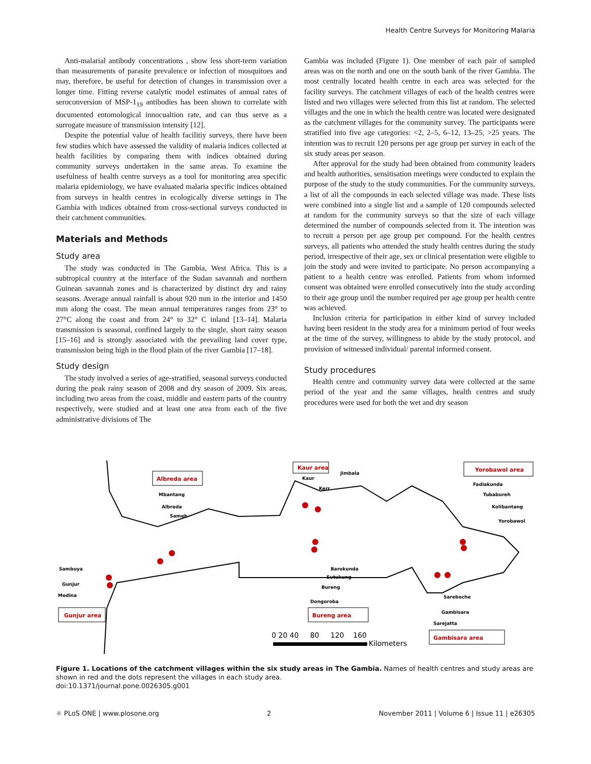Health Centre Surveys for Monitoring Malaria
Anti-malarial antibody concentrations , show less short-term variation than measurements of parasite prevalence or infection of mosquitoes and may, therefore, be useful for detection of changes in transmission over a longer time. Fitting reverse catalytic model estimates of annual rates of seroconversion of MSP-1<sub>19</sub> antibodies has been shown to correlate with documented entomological innocualtion rate, and can thus serve as a surrogate measure of transmission intensity [12].
Despite the potential value of health facilitiy surveys, there have been few studies which have assessed the validity of malaria indices collected at health facilities by comparing them with indices obtained during community surveys undertaken in the same areas. To examine the usefulness of health centre surveys as a tool for monitoring area specific malaria epidemiology, we have evaluated malaria specific indices obtained from surveys in health centres in ecologically diverse settings in The Gambia with indices obtained from cross-sectional surveys conducted in their catchment communities.
Materials and Methods
Study area
The study was conducted in The Gambia, West Africa. This is a subtropical country at the interface of the Sudan savannah and northern Guinean savannah zones and is characterized by distinct dry and rainy seasons. Average annual rainfall is about 920 mm in the interior and 1450 mm along the coast. The mean annual temperatures ranges from 23° to 27°C along the coast and from 24° to 32° C inland [13–14]. Malaria transmission is seasonal, confined largely to the single, short rainy season [15–16] and is strongly associated with the prevailing land cover type, transmission being high in the flood plain of the river Gambia [17–18].
Study design
The study involved a series of age-stratified, seasonal surveys conducted during the peak rainy season of 2008 and dry season of 2009. Six areas, including two areas from the coast, middle and eastern parts of the country respectively, were studied and at least one area from each of the five administrative divisions of The
Gambia was included (Figure 1). One member of each pair of sampled areas was on the north and one on the south bank of the river Gambia. The most centrally located health centre in each area was selected for the facility surveys. The catchment villages of each of the health centres were listed and two villages were selected from this list at random. The selected villages and the one in which the health centre was located were designated as the catchment villages for the community survey. The participants were stratified into five age categories: <2, 2–5, 6–12, 13–25, >25 years. The intention was to recruit 120 persons per age group per survey in each of the six study areas per season.
After approval for the study had been obtained from community leaders and health authorities, sensitisation meetings were conducted to explain the purpose of the study to the study communities. For the community surveys, a list of all the compounds in each selected village was made. These lists were combined into a single list and a sample of 120 compounds selected at random for the community surveys so that the size of each village determined the number of compounds selected from it. The intention was to recruit a person per age group per compound. For the health centres surveys, all patients who attended the study health centres during the study period, irrespective of their age, sex or clinical presentation were eligible to join the study and were invited to participate. No person accompanying a patient to a health centre was enrolled. Patients from whom informed consent was obtained were enrolled consecutively into the study according to their age group until the number required per age group per health centre was achieved.
Inclusion criteria for participation in either kind of survey included having been resident in the study area for a minimum period of four weeks at the time of the survey, willingness to abide by the study protocol, and provision of witnessed individual/ parental informed consent.
Study procedures
Health centre and community survey data were collected at the same period of the year and the same villages, health centres and study procedures were used for both the wet and dry season
Albreda area
Kaur area
Yorobawol area
Gunjur area
Bureng area
Gambisara area
Mbantang
Albreda
Sameh
Kaur
Jimbala
Kerr
Fadiakunda
Tubabureh
Kolibantang
Yorobawol
Sambuya
Gunjur
Medina
Barokunda
Sutukung
Bureng
Dongoroba
Sareboche
Gambisara
Sarejatta
0 20 40 80 120 160
Kilometers
Figure 1. Locations of the catchment villages within the six study areas in The Gambia. Names of health centres and study areas are shown in red and the dots represent the villages in each study area.
doi:10.1371/journal.pone.0026305.g001
☼ PLoS ONE | www.plosone.org 2 November 2011 | Volume 6 | Issue 11 | e26305